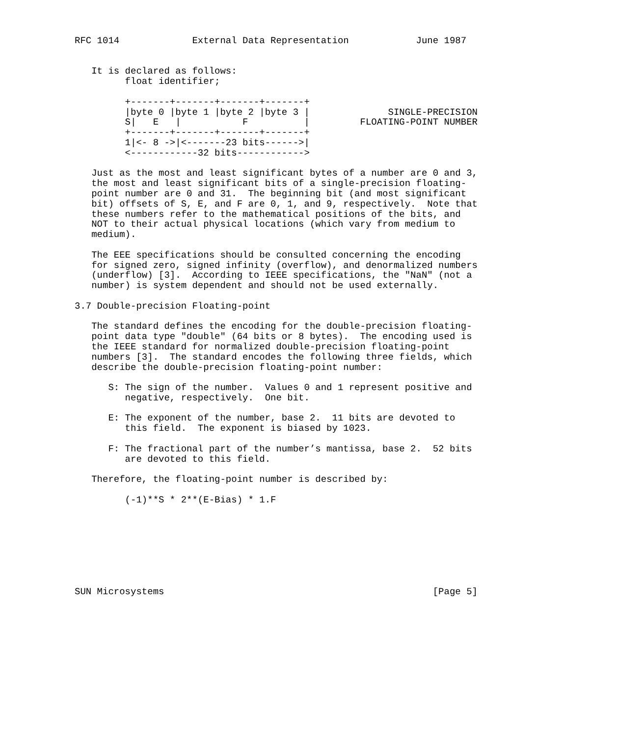RFC 1014             External Data Representation            June 1987


   It is declared as follows:
         float identifier;

         +-------+-------+-------+-------+
         |byte 0 |byte 1 |byte 2 |byte 3 |              SINGLE-PRECISION
         S|   E   |           F          |         FLOATING-POINT NUMBER
         +-------+-------+-------+-------+
         1|<- 8 ->|<-------23 bits------>|
         <------------32 bits------------>

   Just as the most and least significant bytes of a number are 0 and 3,
   the most and least significant bits of a single-precision floating-
   point number are 0 and 31.  The beginning bit (and most significant
   bit) offsets of S, E, and F are 0, 1, and 9, respectively.  Note that
   these numbers refer to the mathematical positions of the bits, and
   NOT to their actual physical locations (which vary from medium to
   medium).

   The EEE specifications should be consulted concerning the encoding
   for signed zero, signed infinity (overflow), and denormalized numbers
   (underflow) [3].  According to IEEE specifications, the "NaN" (not a
   number) is system dependent and should not be used externally.

3.7 Double-precision Floating-point

   The standard defines the encoding for the double-precision floating-
   point data type "double" (64 bits or 8 bytes).  The encoding used is
   the IEEE standard for normalized double-precision floating-point
   numbers [3].  The standard encodes the following three fields, which
   describe the double-precision floating-point number:

      S: The sign of the number.  Values 0 and 1 represent positive and
         negative, respectively.  One bit.

      E: The exponent of the number, base 2.  11 bits are devoted to
         this field.  The exponent is biased by 1023.

      F: The fractional part of the number’s mantissa, base 2.  52 bits
         are devoted to this field.

   Therefore, the floating-point number is described by:

         (-1)**S * 2**(E-Bias) * 1.F








SUN Microsystems                                                [Page 5]